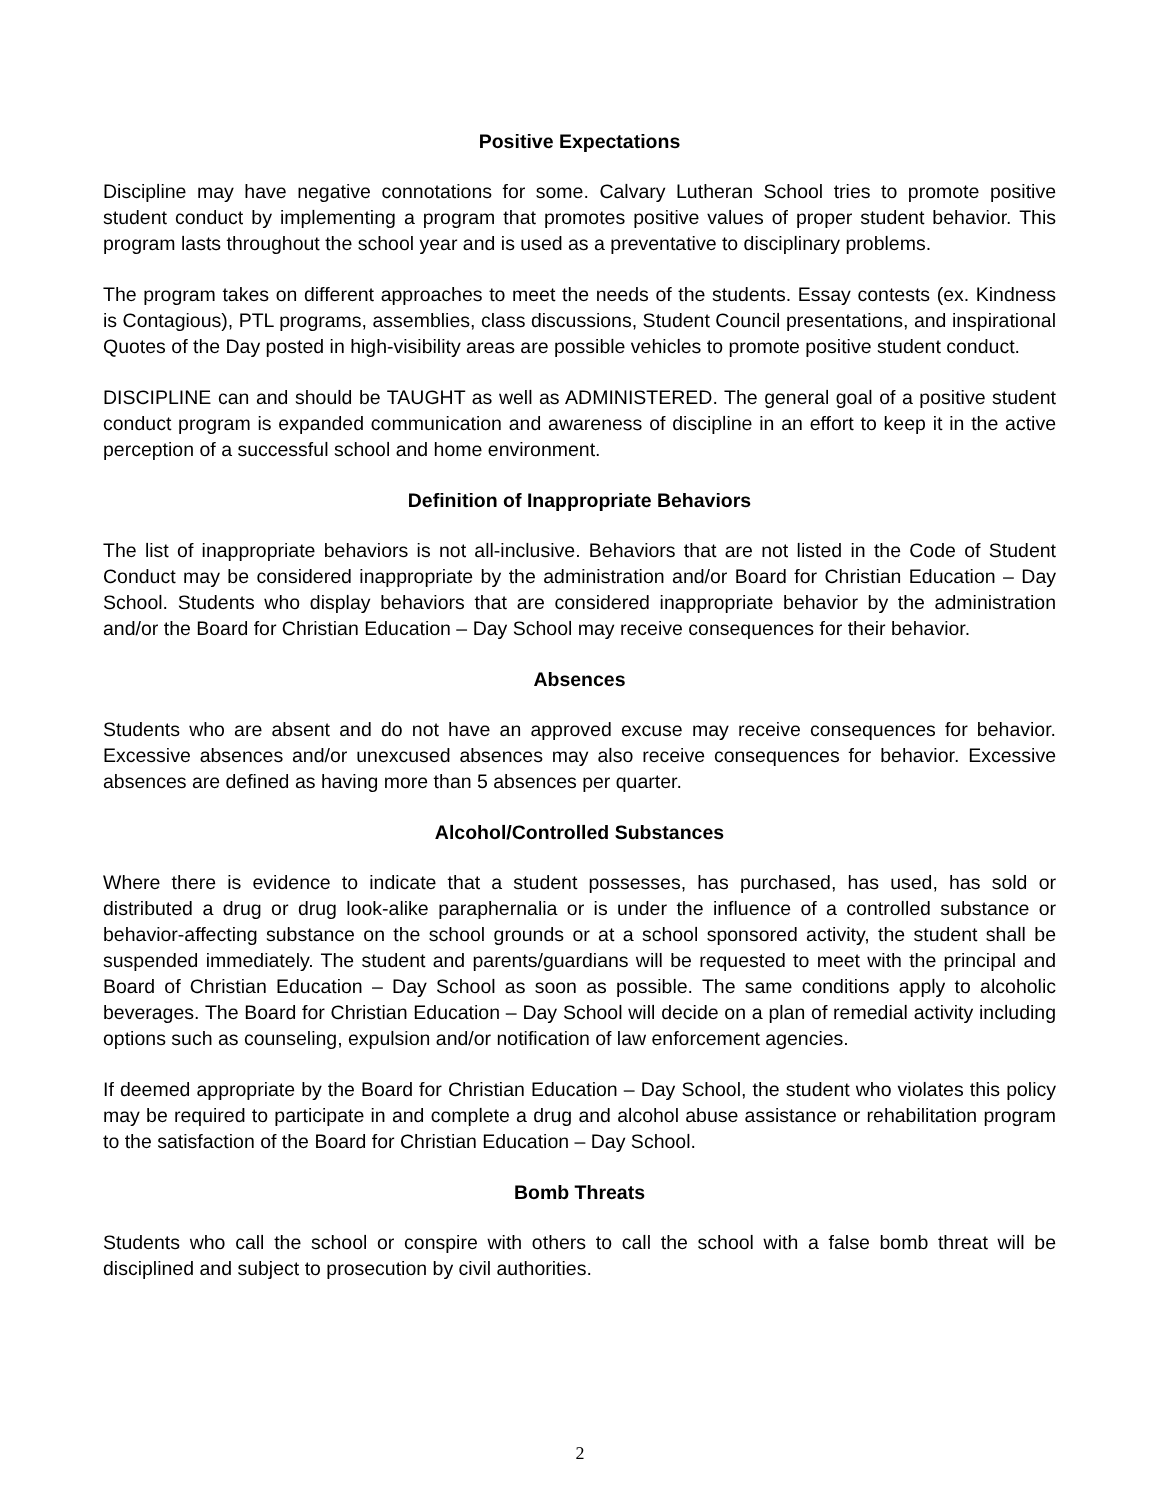Positive Expectations
Discipline may have negative connotations for some. Calvary Lutheran School tries to promote positive student conduct by implementing a program that promotes positive values of proper student behavior. This program lasts throughout the school year and is used as a preventative to disciplinary problems.
The program takes on different approaches to meet the needs of the students. Essay contests (ex. Kindness is Contagious), PTL programs, assemblies, class discussions, Student Council presentations, and inspirational Quotes of the Day posted in high-visibility areas are possible vehicles to promote positive student conduct.
DISCIPLINE can and should be TAUGHT as well as ADMINISTERED. The general goal of a positive student conduct program is expanded communication and awareness of discipline in an effort to keep it in the active perception of a successful school and home environment.
Definition of Inappropriate Behaviors
The list of inappropriate behaviors is not all-inclusive. Behaviors that are not listed in the Code of Student Conduct may be considered inappropriate by the administration and/or Board for Christian Education – Day School. Students who display behaviors that are considered inappropriate behavior by the administration and/or the Board for Christian Education – Day School may receive consequences for their behavior.
Absences
Students who are absent and do not have an approved excuse may receive consequences for behavior. Excessive absences and/or unexcused absences may also receive consequences for behavior. Excessive absences are defined as having more than 5 absences per quarter.
Alcohol/Controlled Substances
Where there is evidence to indicate that a student possesses, has purchased, has used, has sold or distributed a drug or drug look-alike paraphernalia or is under the influence of a controlled substance or behavior-affecting substance on the school grounds or at a school sponsored activity, the student shall be suspended immediately. The student and parents/guardians will be requested to meet with the principal and Board of Christian Education – Day School as soon as possible. The same conditions apply to alcoholic beverages. The Board for Christian Education – Day School will decide on a plan of remedial activity including options such as counseling, expulsion and/or notification of law enforcement agencies.
If deemed appropriate by the Board for Christian Education – Day School, the student who violates this policy may be required to participate in and complete a drug and alcohol abuse assistance or rehabilitation program to the satisfaction of the Board for Christian Education – Day School.
Bomb Threats
Students who call the school or conspire with others to call the school with a false bomb threat will be disciplined and subject to prosecution by civil authorities.
2